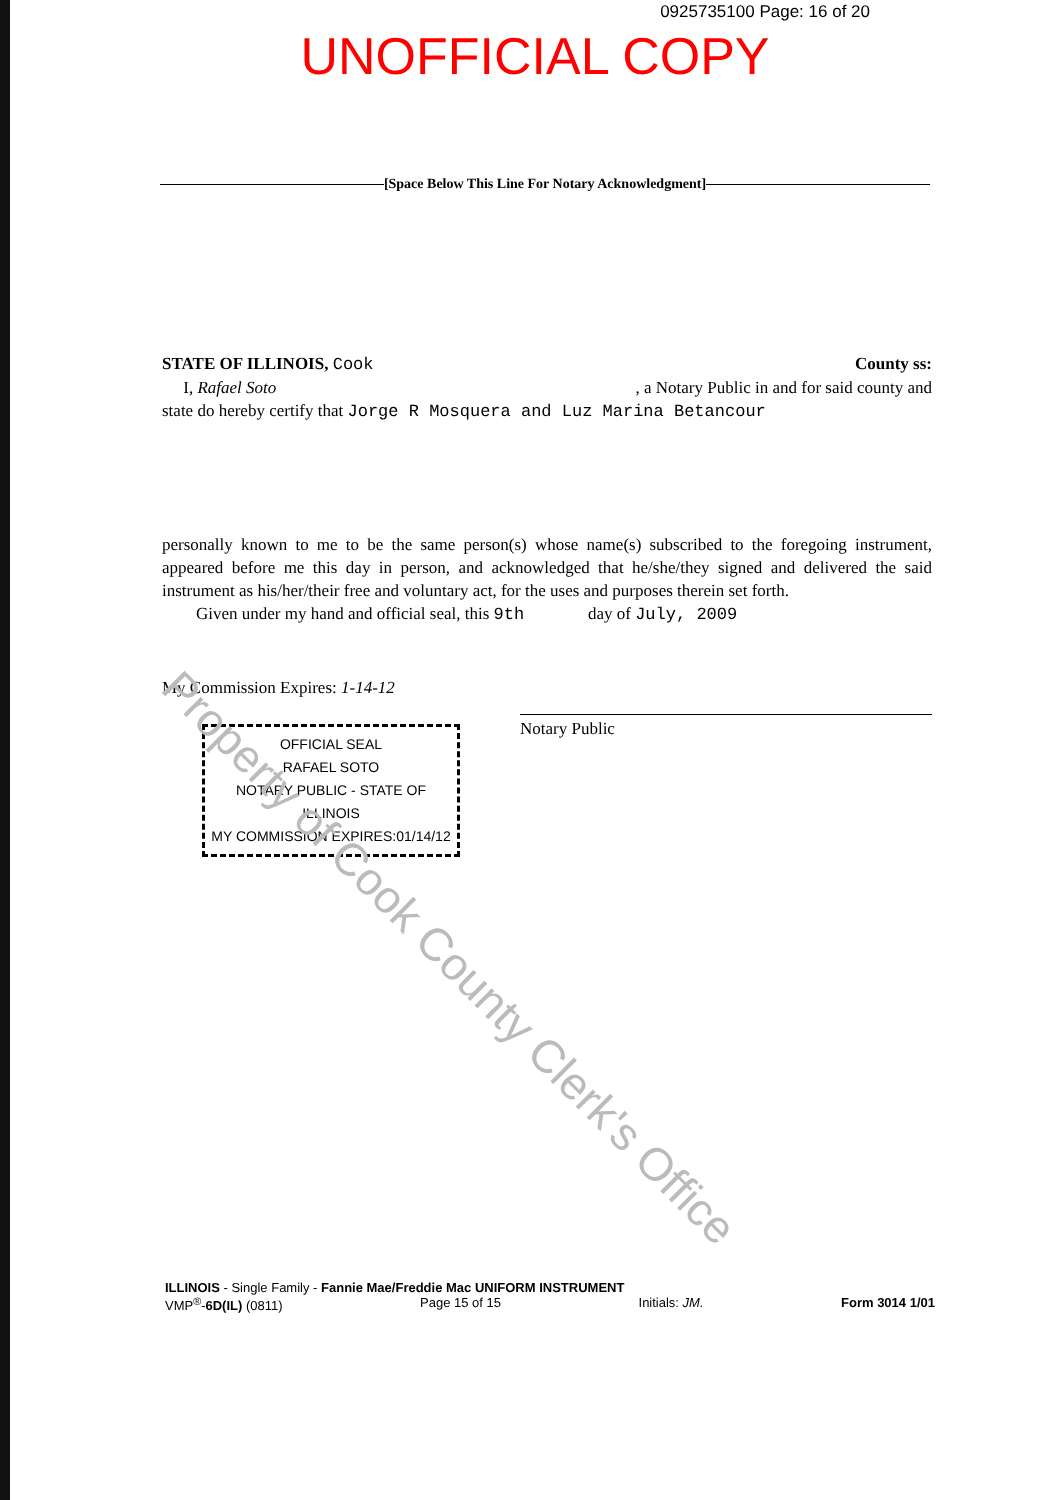0925735100 Page: 16 of 20
UNOFFICIAL COPY
[Space Below This Line For Notary Acknowledgment]
STATE OF ILLINOIS, Cook County ss:
I, Rafael Soto, a Notary Public in and for said county and
state do hereby certify that Jorge R Mosquera and Luz Marina Betancour
personally known to me to be the same person(s) whose name(s) subscribed to the foregoing instrument, appeared before me this day in person, and acknowledged that he/she/they signed and delivered the said instrument as his/her/their free and voluntary act, for the uses and purposes therein set forth.
Given under my hand and official seal, this 9th day of July, 2009
My Commission Expires: 1-14-12
OFFICIAL SEAL
RAFAEL SOTO
NOTARY PUBLIC - STATE OF ILLINOIS
MY COMMISSION EXPIRES:01/14/12
Notary Public
Property of Cook County Clerk's Office
ILLINOIS - Single Family - Fannie Mae/Freddie Mac UNIFORM INSTRUMENT
VMP<sup>®</sup>-6D(IL) (0811) Page 15 of 15 Initials: JM. Form 3014 1/01